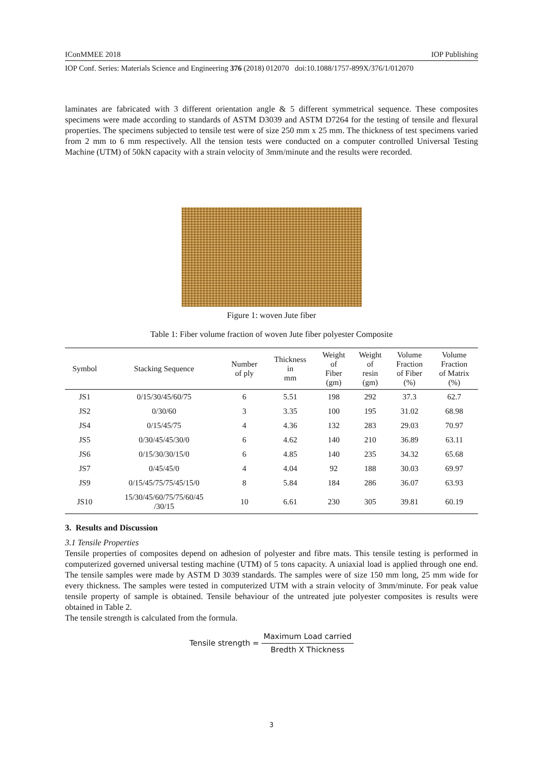IConMMEE 2018 IOP Publishing
IOP Conf. Series: Materials Science and Engineering 376 (2018) 012070 doi:10.1088/1757-899X/376/1/012070
laminates are fabricated with 3 different orientation angle & 5 different symmetrical sequence. These composites specimens were made according to standards of ASTM D3039 and ASTM D7264 for the testing of tensile and flexural properties. The specimens subjected to tensile test were of size 250 mm x 25 mm. The thickness of test specimens varied from 2 mm to 6 mm respectively. All the tension tests were conducted on a computer controlled Universal Testing Machine (UTM) of 50kN capacity with a strain velocity of 3mm/minute and the results were recorded.
Figure 1: woven Jute fiber
Table 1: Fiber volume fraction of woven Jute fiber polyester Composite
| Symbol | Stacking Sequence | Number of ply | Thickness in mm | Weight of Fiber (gm) | Weight of resin (gm) | Volume Fraction of Fiber (%) | Volume Fraction of Matrix (%) |
| --- | --- | --- | --- | --- | --- | --- | --- |
| JS1 | 0/15/30/45/60/75 | 6 | 5.51 | 198 | 292 | 37.3 | 62.7 |
| JS2 | 0/30/60 | 3 | 3.35 | 100 | 195 | 31.02 | 68.98 |
| JS4 | 0/15/45/75 | 4 | 4.36 | 132 | 283 | 29.03 | 70.97 |
| JS5 | 0/30/45/45/30/0 | 6 | 4.62 | 140 | 210 | 36.89 | 63.11 |
| JS6 | 0/15/30/30/15/0 | 6 | 4.85 | 140 | 235 | 34.32 | 65.68 |
| JS7 | 0/45/45/0 | 4 | 4.04 | 92 | 188 | 30.03 | 69.97 |
| JS9 | 0/15/45/75/75/45/15/0 | 8 | 5.84 | 184 | 286 | 36.07 | 63.93 |
| JS10 | 15/30/45/60/75/75/60/45 /30/15 | 10 | 6.61 | 230 | 305 | 39.81 | 60.19 |
3. Results and Discussion
3.1 Tensile Properties
Tensile properties of composites depend on adhesion of polyester and fibre mats. This tensile testing is performed in computerized governed universal testing machine (UTM) of 5 tons capacity. A uniaxial load is applied through one end. The tensile samples were made by ASTM D 3039 standards. The samples were of size 150 mm long, 25 mm wide for every thickness. The samples were tested in computerized UTM with a strain velocity of 3mm/minute. For peak value tensile property of sample is obtained. Tensile behaviour of the untreated jute polyester composites is results were obtained in Table 2.
The tensile strength is calculated from the formula.
Tensile strength = Maximum Load carried Bredth X Thickness
3